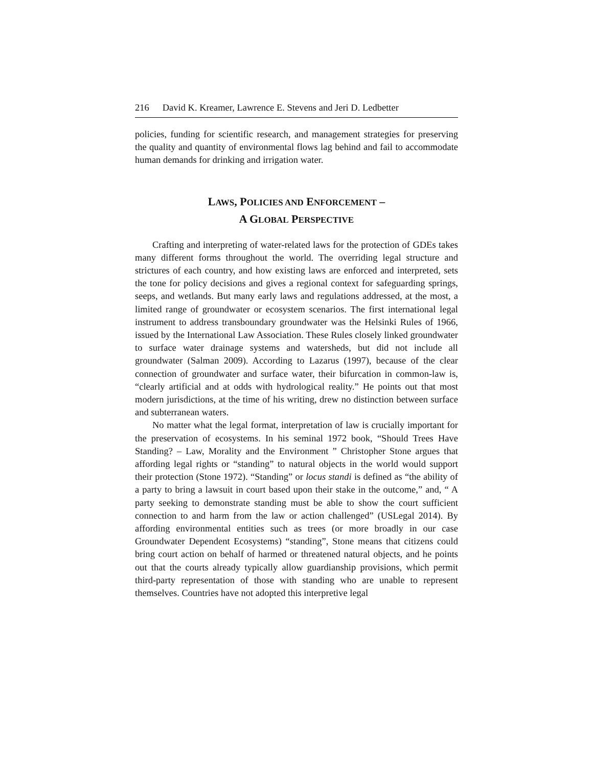216 David K. Kreamer, Lawrence E. Stevens and Jeri D. Ledbetter
policies, funding for scientific research, and management strategies for preserving the quality and quantity of environmental flows lag behind and fail to accommodate human demands for drinking and irrigation water.
LAWS, POLICIES AND ENFORCEMENT –
A GLOBAL PERSPECTIVE
Crafting and interpreting of water-related laws for the protection of GDEs takes many different forms throughout the world. The overriding legal structure and strictures of each country, and how existing laws are enforced and interpreted, sets the tone for policy decisions and gives a regional context for safeguarding springs, seeps, and wetlands. But many early laws and regulations addressed, at the most, a limited range of groundwater or ecosystem scenarios. The first international legal instrument to address transboundary groundwater was the Helsinki Rules of 1966, issued by the International Law Association. These Rules closely linked groundwater to surface water drainage systems and watersheds, but did not include all groundwater (Salman 2009). According to Lazarus (1997), because of the clear connection of groundwater and surface water, their bifurcation in common-law is, “clearly artificial and at odds with hydrological reality.” He points out that most modern jurisdictions, at the time of his writing, drew no distinction between surface and subterranean waters.
No matter what the legal format, interpretation of law is crucially important for the preservation of ecosystems. In his seminal 1972 book, “Should Trees Have Standing? – Law, Morality and the Environment ” Christopher Stone argues that affording legal rights or “standing” to natural objects in the world would support their protection (Stone 1972). “Standing” or locus standi is defined as “the ability of a party to bring a lawsuit in court based upon their stake in the outcome,” and, “ A party seeking to demonstrate standing must be able to show the court sufficient connection to and harm from the law or action challenged” (USLegal 2014). By affording environmental entities such as trees (or more broadly in our case Groundwater Dependent Ecosystems) “standing”, Stone means that citizens could bring court action on behalf of harmed or threatened natural objects, and he points out that the courts already typically allow guardianship provisions, which permit third-party representation of those with standing who are unable to represent themselves. Countries have not adopted this interpretive legal